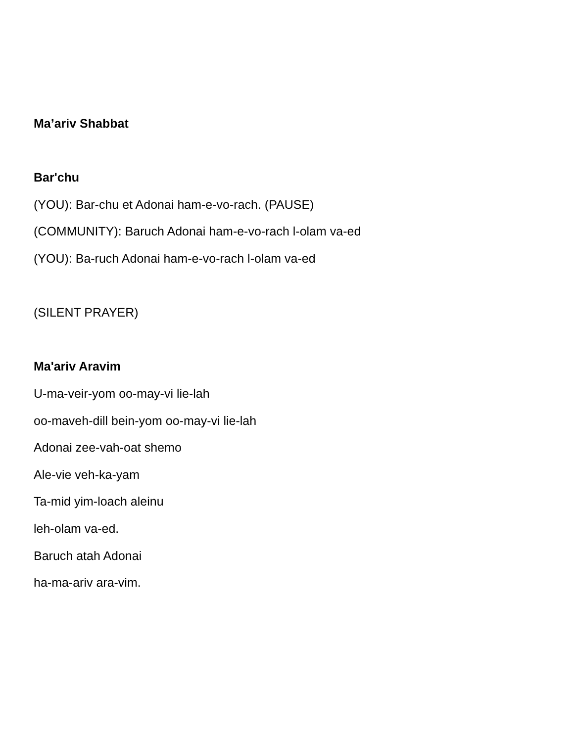Ma’ariv Shabbat
Bar'chu
(YOU): Bar-chu et Adonai ham-e-vo-rach. (PAUSE)
(COMMUNITY): Baruch Adonai ham-e-vo-rach l-olam va-ed
(YOU): Ba-ruch Adonai ham-e-vo-rach l-olam va-ed
(SILENT PRAYER)
Ma'ariv Aravim
U-ma-veir-yom oo-may-vi lie-lah
oo-maveh-dill bein-yom oo-may-vi lie-lah
Adonai zee-vah-oat shemo
Ale-vie veh-ka-yam
Ta-mid yim-loach aleinu
leh-olam va-ed.
Baruch atah Adonai
ha-ma-ariv ara-vim.